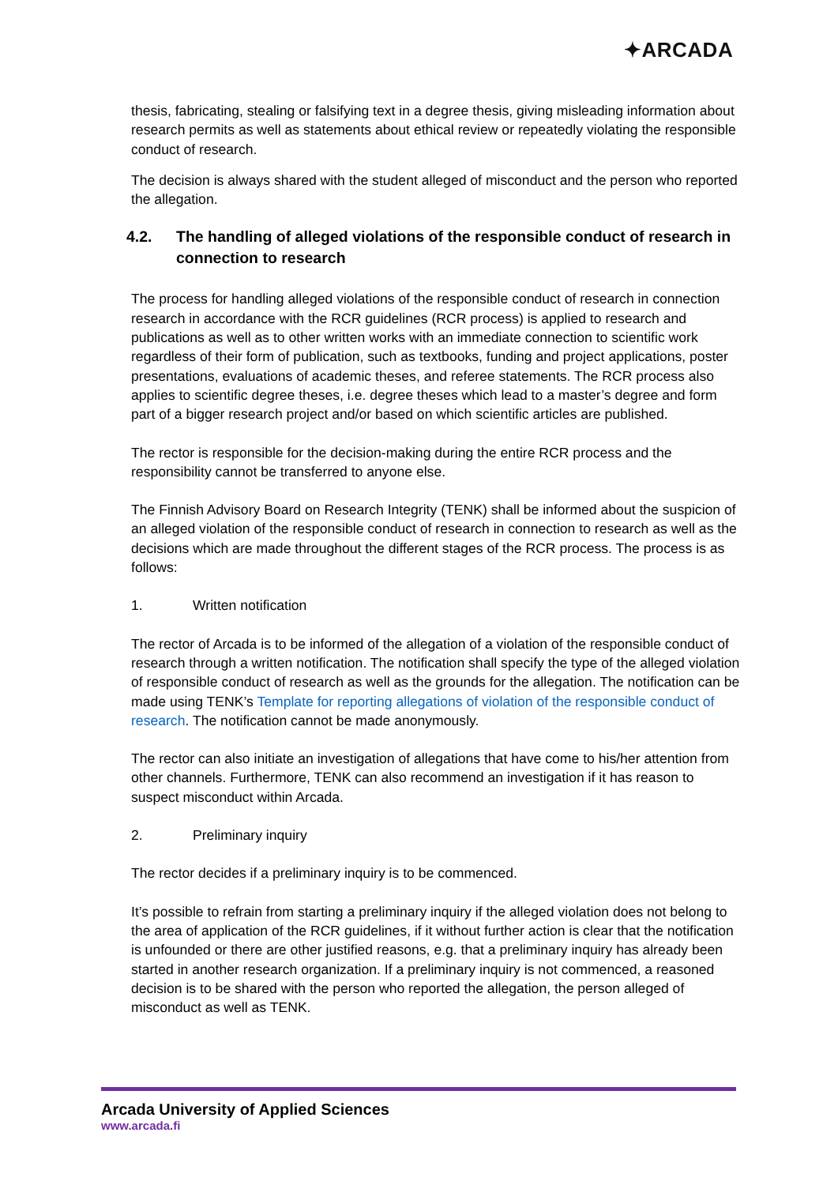✦ARCADA
thesis, fabricating, stealing or falsifying text in a degree thesis, giving misleading information about research permits as well as statements about ethical review or repeatedly violating the responsible conduct of research.
The decision is always shared with the student alleged of misconduct and the person who reported the allegation.
4.2. The handling of alleged violations of the responsible conduct of research in connection to research
The process for handling alleged violations of the responsible conduct of research in connection research in accordance with the RCR guidelines (RCR process) is applied to research and publications as well as to other written works with an immediate connection to scientific work regardless of their form of publication, such as textbooks, funding and project applications, poster presentations, evaluations of academic theses, and referee statements. The RCR process also applies to scientific degree theses, i.e. degree theses which lead to a master’s degree and form part of a bigger research project and/or based on which scientific articles are published.
The rector is responsible for the decision-making during the entire RCR process and the responsibility cannot be transferred to anyone else.
The Finnish Advisory Board on Research Integrity (TENK) shall be informed about the suspicion of an alleged violation of the responsible conduct of research in connection to research as well as the decisions which are made throughout the different stages of the RCR process. The process is as follows:
1. Written notification
The rector of Arcada is to be informed of the allegation of a violation of the responsible conduct of research through a written notification. The notification shall specify the type of the alleged violation of responsible conduct of research as well as the grounds for the allegation. The notification can be made using TENK’s Template for reporting allegations of violation of the responsible conduct of research. The notification cannot be made anonymously.
The rector can also initiate an investigation of allegations that have come to his/her attention from other channels. Furthermore, TENK can also recommend an investigation if it has reason to suspect misconduct within Arcada.
2. Preliminary inquiry
The rector decides if a preliminary inquiry is to be commenced.
It’s possible to refrain from starting a preliminary inquiry if the alleged violation does not belong to the area of application of the RCR guidelines, if it without further action is clear that the notification is unfounded or there are other justified reasons, e.g. that a preliminary inquiry has already been started in another research organization. If a preliminary inquiry is not commenced, a reasoned decision is to be shared with the person who reported the allegation, the person alleged of misconduct as well as TENK.
Arcada University of Applied Sciences
www.arcada.fi